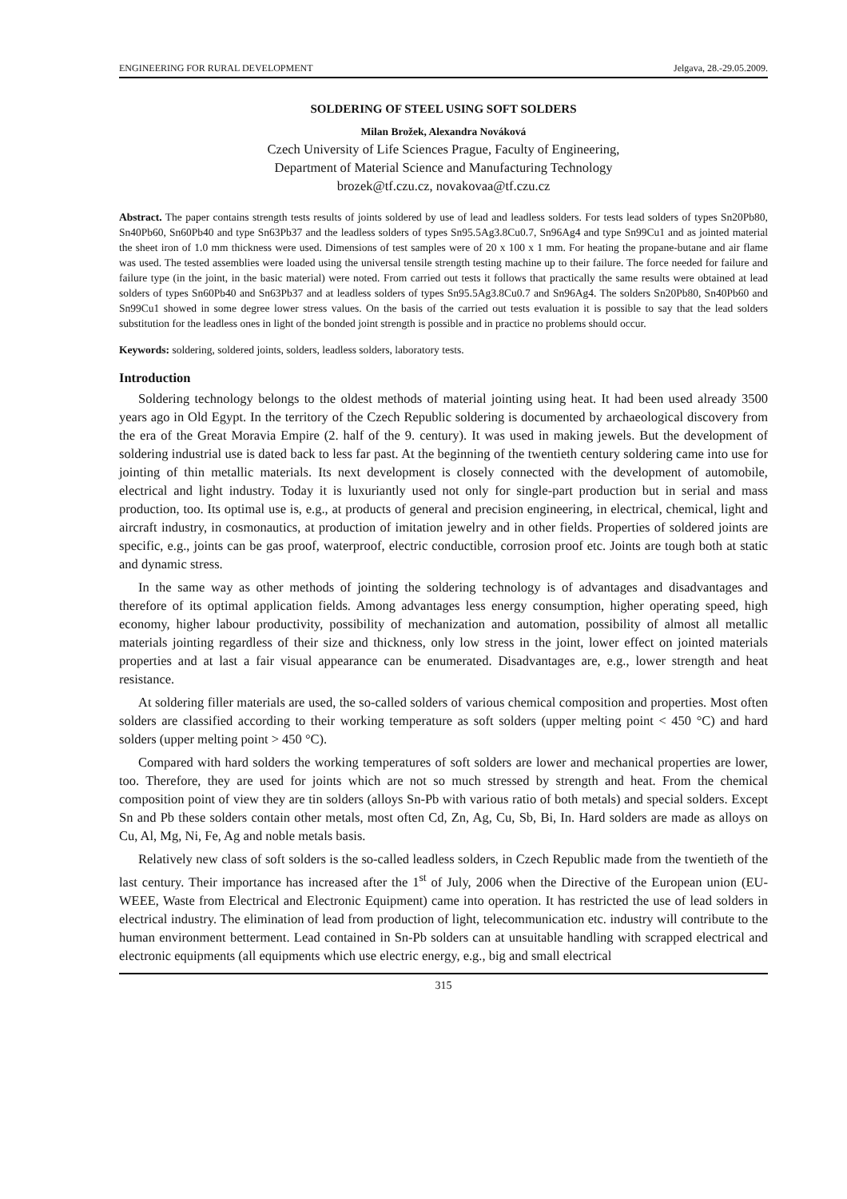ENGINEERING FOR RURAL DEVELOPMENT Jelgava, 28.-29.05.2009.
SOLDERING OF STEEL USING SOFT SOLDERS
Milan Brožek, Alexandra Nováková
Czech University of Life Sciences Prague, Faculty of Engineering,
Department of Material Science and Manufacturing Technology
brozek@tf.czu.cz, novakovaa@tf.czu.cz
Abstract. The paper contains strength tests results of joints soldered by use of lead and leadless solders. For tests lead solders of types Sn20Pb80, Sn40Pb60, Sn60Pb40 and type Sn63Pb37 and the leadless solders of types Sn95.5Ag3.8Cu0.7, Sn96Ag4 and type Sn99Cu1 and as jointed material the sheet iron of 1.0 mm thickness were used. Dimensions of test samples were of 20 x 100 x 1 mm. For heating the propane-butane and air flame was used. The tested assemblies were loaded using the universal tensile strength testing machine up to their failure. The force needed for failure and failure type (in the joint, in the basic material) were noted. From carried out tests it follows that practically the same results were obtained at lead solders of types Sn60Pb40 and Sn63Pb37 and at leadless solders of types Sn95.5Ag3.8Cu0.7 and Sn96Ag4. The solders Sn20Pb80, Sn40Pb60 and Sn99Cu1 showed in some degree lower stress values. On the basis of the carried out tests evaluation it is possible to say that the lead solders substitution for the leadless ones in light of the bonded joint strength is possible and in practice no problems should occur.
Keywords: soldering, soldered joints, solders, leadless solders, laboratory tests.
Introduction
Soldering technology belongs to the oldest methods of material jointing using heat. It had been used already 3500 years ago in Old Egypt. In the territory of the Czech Republic soldering is documented by archaeological discovery from the era of the Great Moravia Empire (2. half of the 9. century). It was used in making jewels. But the development of soldering industrial use is dated back to less far past. At the beginning of the twentieth century soldering came into use for jointing of thin metallic materials. Its next development is closely connected with the development of automobile, electrical and light industry. Today it is luxuriantly used not only for single-part production but in serial and mass production, too. Its optimal use is, e.g., at products of general and precision engineering, in electrical, chemical, light and aircraft industry, in cosmonautics, at production of imitation jewelry and in other fields. Properties of soldered joints are specific, e.g., joints can be gas proof, waterproof, electric conductible, corrosion proof etc. Joints are tough both at static and dynamic stress.
In the same way as other methods of jointing the soldering technology is of advantages and disadvantages and therefore of its optimal application fields. Among advantages less energy consumption, higher operating speed, high economy, higher labour productivity, possibility of mechanization and automation, possibility of almost all metallic materials jointing regardless of their size and thickness, only low stress in the joint, lower effect on jointed materials properties and at last a fair visual appearance can be enumerated. Disadvantages are, e.g., lower strength and heat resistance.
At soldering filler materials are used, the so-called solders of various chemical composition and properties. Most often solders are classified according to their working temperature as soft solders (upper melting point < 450 °C) and hard solders (upper melting point > 450 °C).
Compared with hard solders the working temperatures of soft solders are lower and mechanical properties are lower, too. Therefore, they are used for joints which are not so much stressed by strength and heat. From the chemical composition point of view they are tin solders (alloys Sn-Pb with various ratio of both metals) and special solders. Except Sn and Pb these solders contain other metals, most often Cd, Zn, Ag, Cu, Sb, Bi, In. Hard solders are made as alloys on Cu, Al, Mg, Ni, Fe, Ag and noble metals basis.
Relatively new class of soft solders is the so-called leadless solders, in Czech Republic made from the twentieth of the last century. Their importance has increased after the 1<sup>st</sup> of July, 2006 when the Directive of the European union (EU-WEEE, Waste from Electrical and Electronic Equipment) came into operation. It has restricted the use of lead solders in electrical industry. The elimination of lead from production of light, telecommunication etc. industry will contribute to the human environment betterment. Lead contained in Sn-Pb solders can at unsuitable handling with scrapped electrical and electronic equipments (all equipments which use electric energy, e.g., big and small electrical
315